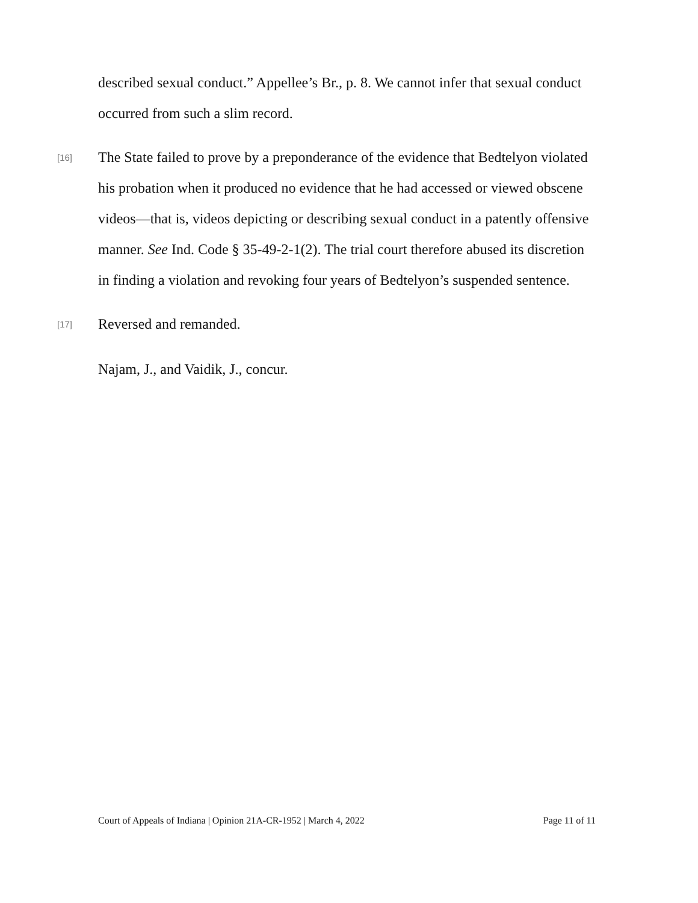described sexual conduct.” Appellee’s Br., p. 8. We cannot infer that sexual conduct occurred from such a slim record.
[16]
The State failed to prove by a preponderance of the evidence that Bedtelyon violated his probation when it produced no evidence that he had accessed or viewed obscene videos—that is, videos depicting or describing sexual conduct in a patently offensive manner. See Ind. Code § 35-49-2-1(2). The trial court therefore abused its discretion in finding a violation and revoking four years of Bedtelyon’s suspended sentence.
[17]
Reversed and remanded.
Najam, J., and Vaidik, J., concur.
Court of Appeals of Indiana | Opinion 21A-CR-1952 | March 4, 2022 Page 11 of 11